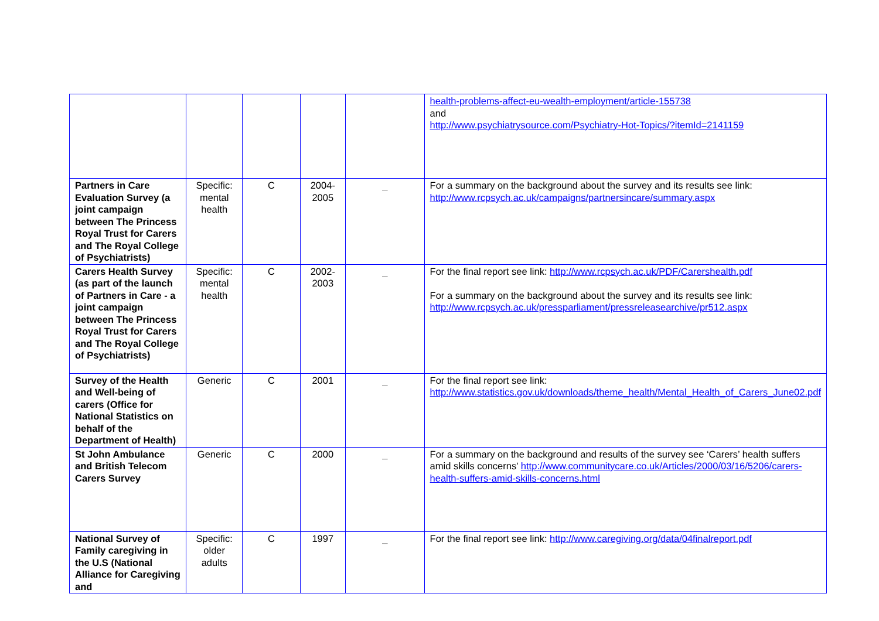| | | | | | health-problems-affect-eu-wealth-employment/article-155738 and http://www.psychiatrysource.com/Psychiatry-Hot-Topics/?itemId=2141159 |
| Partners in Care Evaluation Survey (a joint campaign between The Princess Royal Trust for Carers and The Royal College of Psychiatrists) | Specific: mental health | C | 2004-2005 | _ | For a summary on the background about the survey and its results see link: http://www.rcpsych.ac.uk/campaigns/partnersincare/summary.aspx |
| Carers Health Survey (as part of the launch of Partners in Care - a joint campaign between The Princess Royal Trust for Carers and The Royal College of Psychiatrists) | Specific: mental health | C | 2002-2003 | _ | For the final report see link: http://www.rcpsych.ac.uk/PDF/Carershealth.pdf For a summary on the background about the survey and its results see link: http://www.rcpsych.ac.uk/pressparliament/pressreleasearchive/pr512.aspx |
| Survey of the Health and Well-being of carers (Office for National Statistics on behalf of the Department of Health) | Generic | C | 2001 | _ | For the final report see link: http://www.statistics.gov.uk/downloads/theme_health/Mental_Health_of_Carers_June02.pdf |
| St John Ambulance and British Telecom Carers Survey | Generic | C | 2000 | _ | For a summary on the background and results of the survey see ‘Carers’ health suffers amid skills concerns’ http://www.communitycare.co.uk/Articles/2000/03/16/5206/carers-health-suffers-amid-skills-concerns.html |
| National Survey of Family caregiving in the U.S (National Alliance for Caregiving and | Specific: older adults | C | 1997 | _ | For the final report see link: http://www.caregiving.org/data/04finalreport.pdf |